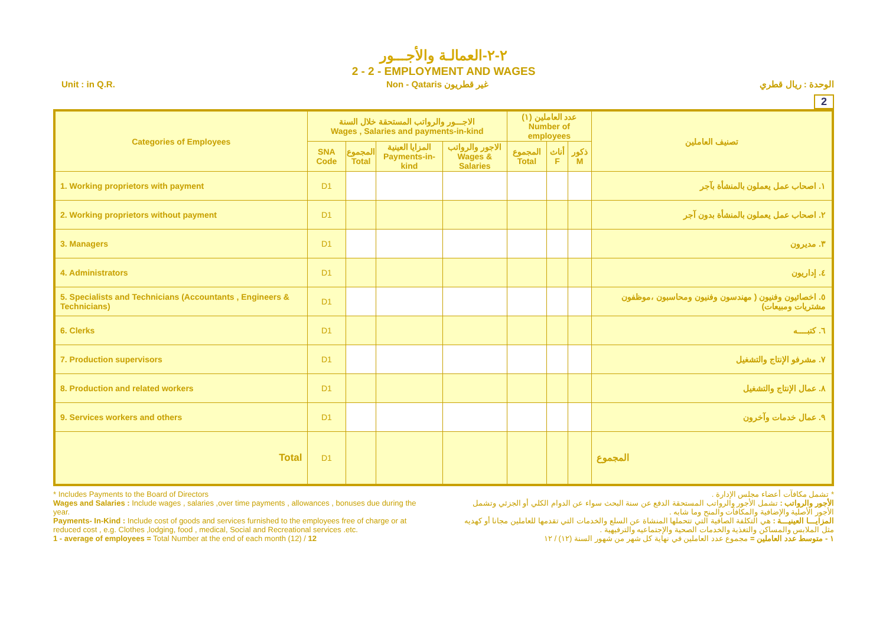٢-٢-العمالـة والأجـــور
2 - 2 - EMPLOYMENT AND WAGES
Unit : in Q.R. Non - Qataris غير قطريون الوحدة : ريال قطري
2
| Categories of Employees | الاجـــور والرواتب المستحقة خلال السنة Wages , Salaries and payments-in-kind | | | | عدد العاملين (١) Number of employees | | | تصنيف العاملين |
| --- | --- | --- | --- | --- | --- | --- | --- | --- |
| | SNA Code | المجموع Total | المزايا العينية Payments-in-kind | الاجور والرواتب Wages & Salaries | المجموع Total | أناث F | ذكور M | |
| 1. Working proprietors with payment | D1 | | | | | | | ١. اصحاب عمل يعملون بالمنشأة بآجر |
| 2. Working proprietors without payment | D1 | | | | | | | ٢. اصحاب عمل يعملون بالمنشأة بدون آجر |
| 3. Managers | D1 | | | | | | | ٣. مديرون |
| 4. Administrators | D1 | | | | | | | ٤. إداريون |
| 5. Specialists and Technicians (Accountants , Engineers & Technicians) | D1 | | | | | | | ٥. اخصائيون وفنيون ( مهندسون وفنيون ومحاسبون ،موظفون مشتريات ومبيعات) |
| 6. Clerks | D1 | | | | | | | ٦. كتبــــه |
| 7. Production supervisors | D1 | | | | | | | ٧. مشرفو الإنتاج والتشغيل |
| 8. Production and related workers | D1 | | | | | | | ٨. عمال الإنتاج والتشغيل |
| 9. Services workers and others | D1 | | | | | | | ٩. عمال خدمات وآخرون |
| Total | D1 | | | | | | | المجموع |
* Includes Payments to the Board of Directors
Wages and Salaries : Include wages , salaries ,over time payments , allowances , bonuses due during the year.
Payments- In-Kind : Include cost of goods and services furnished to the employees free of charge or at reduced cost , e.g. Clothes ,lodging, food , medical, Social and Recreational services .etc.
1 - average of employees = Total Number at the end of each month (12) / 12
* تشمل مكافآت أعضاء مجلس الإدارة .
الأجور والرواتب : تشمل الأجور والرواتب المستحقة الدفع عن سنة البحث سواء عن الدوام الكلي أو الجزئي وتشمل الأجور الأصلية والإضافية والمكافآت والمنح وما شابه .
المزايـــا العينيـــة : هي التكلفة الصافية التي تتحملها المنشاة عن السلع والخدمات التي تقدمها للعاملين مجانا أو كهديه مثل الملابس والمساكن والتغذية والخدمات الصحية والإجتماعيه والترفيهية .
١ - متوسط عدد العاملين = مجموع عدد العاملين في نهاية كل شهر من شهور السنة (١٢) / ١٢